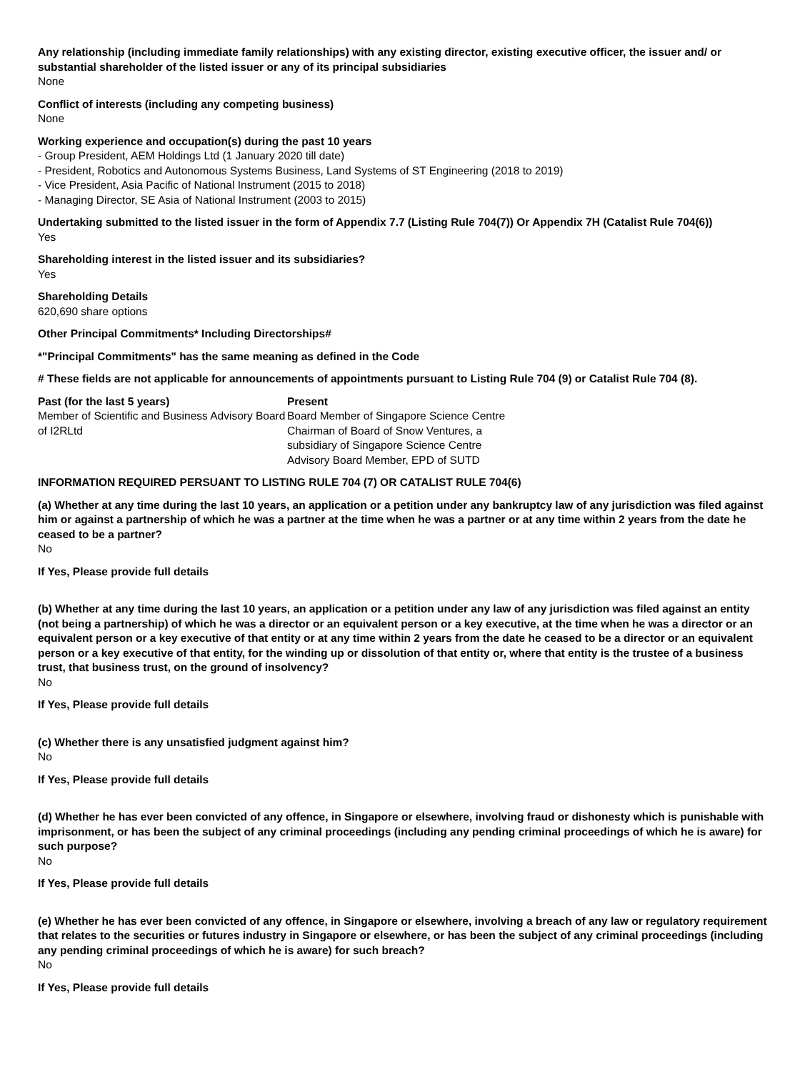Any relationship (including immediate family relationships) with any existing director, existing executive officer, the issuer and/ or substantial shareholder of the listed issuer or any of its principal subsidiaries
None
Conflict of interests (including any competing business)
None
Working experience and occupation(s) during the past 10 years
- Group President, AEM Holdings Ltd (1 January 2020 till date)
- President, Robotics and Autonomous Systems Business, Land Systems of ST Engineering (2018 to 2019)
- Vice President, Asia Pacific of National Instrument (2015 to 2018)
- Managing Director, SE Asia of National Instrument (2003 to 2015)
Undertaking submitted to the listed issuer in the form of Appendix 7.7 (Listing Rule 704(7)) Or Appendix 7H (Catalist Rule 704(6))
Yes
Shareholding interest in the listed issuer and its subsidiaries?
Yes
Shareholding Details
620,690 share options
Other Principal Commitments* Including Directorships#
*"Principal Commitments" has the same meaning as defined in the Code
# These fields are not applicable for announcements of appointments pursuant to Listing Rule 704 (9) or Catalist Rule 704 (8).
| Past (for the last 5 years) | Present |
| --- | --- |
| Member of Scientific and Business Advisory Board of I2RLtd | Board Member of Singapore Science Centre Chairman of Board of Snow Ventures, a subsidiary of Singapore Science Centre Advisory Board Member, EPD of SUTD |
INFORMATION REQUIRED PERSUANT TO LISTING RULE 704 (7) OR CATALIST RULE 704(6)
(a) Whether at any time during the last 10 years, an application or a petition under any bankruptcy law of any jurisdiction was filed against him or against a partnership of which he was a partner at the time when he was a partner or at any time within 2 years from the date he ceased to be a partner?
No
If Yes, Please provide full details
(b) Whether at any time during the last 10 years, an application or a petition under any law of any jurisdiction was filed against an entity (not being a partnership) of which he was a director or an equivalent person or a key executive, at the time when he was a director or an equivalent person or a key executive of that entity or at any time within 2 years from the date he ceased to be a director or an equivalent person or a key executive of that entity, for the winding up or dissolution of that entity or, where that entity is the trustee of a business trust, that business trust, on the ground of insolvency?
No
If Yes, Please provide full details
(c) Whether there is any unsatisfied judgment against him?
No
If Yes, Please provide full details
(d) Whether he has ever been convicted of any offence, in Singapore or elsewhere, involving fraud or dishonesty which is punishable with imprisonment, or has been the subject of any criminal proceedings (including any pending criminal proceedings of which he is aware) for such purpose?
No
If Yes, Please provide full details
(e) Whether he has ever been convicted of any offence, in Singapore or elsewhere, involving a breach of any law or regulatory requirement that relates to the securities or futures industry in Singapore or elsewhere, or has been the subject of any criminal proceedings (including any pending criminal proceedings of which he is aware) for such breach?
No
If Yes, Please provide full details